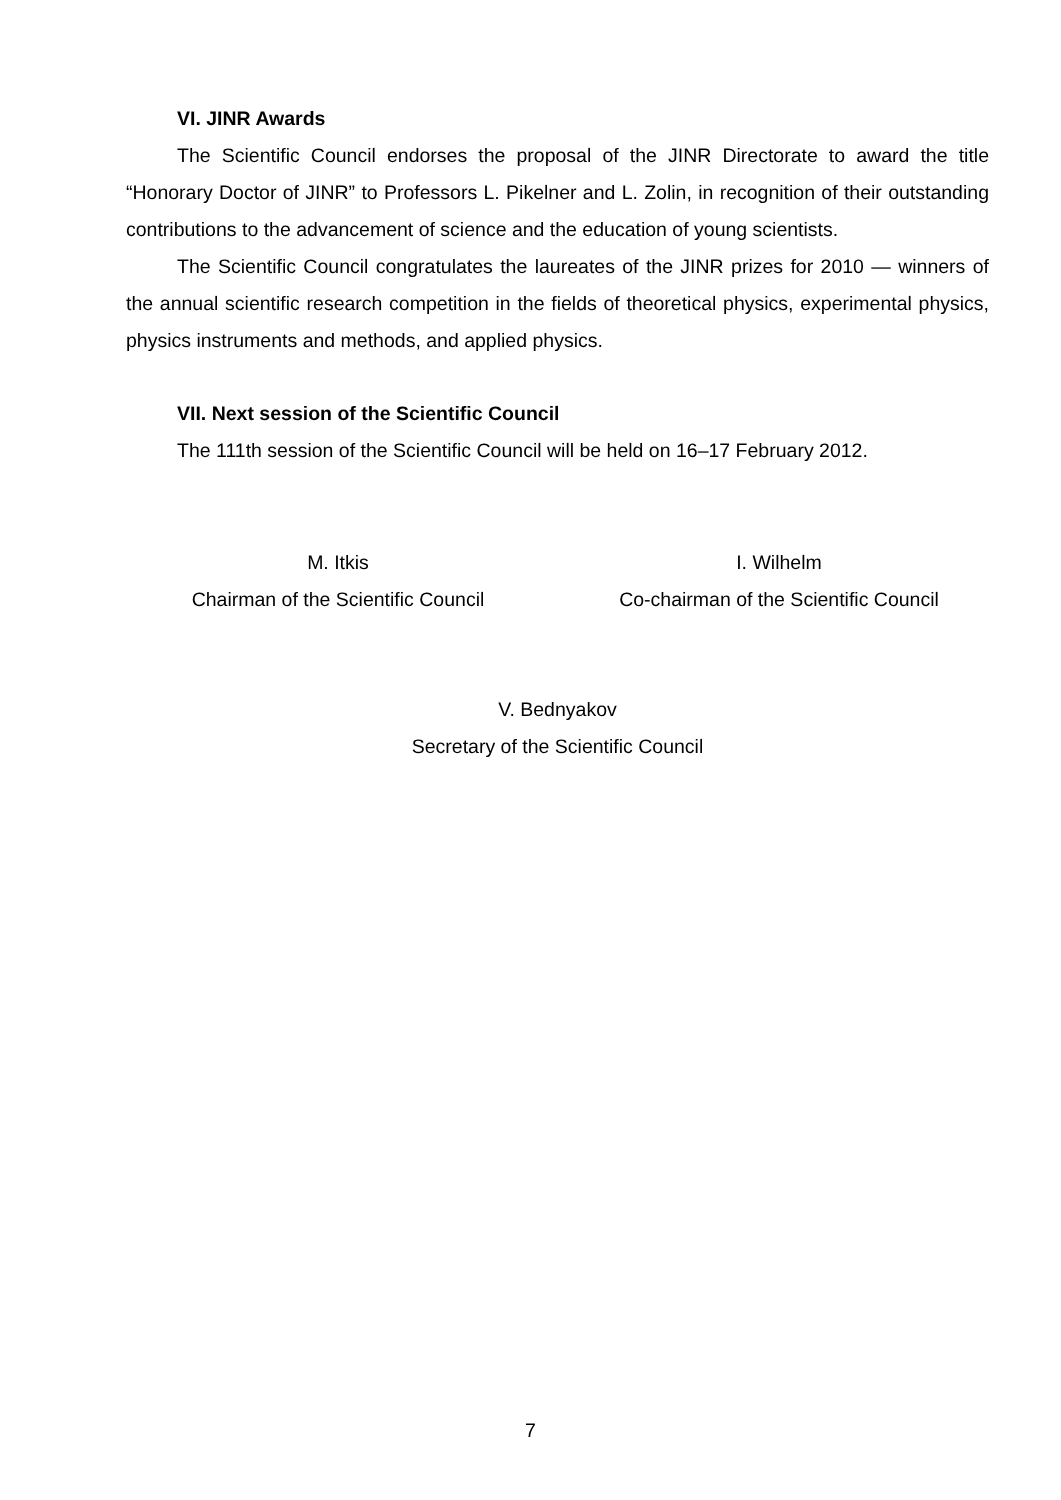VI. JINR Awards
The Scientific Council endorses the proposal of the JINR Directorate to award the title “Honorary Doctor of JINR” to Professors L. Pikelner and L. Zolin, in recognition of their outstanding contributions to the advancement of science and the education of young scientists.
The Scientific Council congratulates the laureates of the JINR prizes for 2010 — winners of the annual scientific research competition in the fields of theoretical physics, experimental physics, physics instruments and methods, and applied physics.
VII. Next session of the Scientific Council
The 111th session of the Scientific Council will be held on 16–17 February 2012.
M. Itkis
Chairman of the Scientific Council
I. Wilhelm
Co-chairman of the Scientific Council
V. Bednyakov
Secretary of the Scientific Council
7